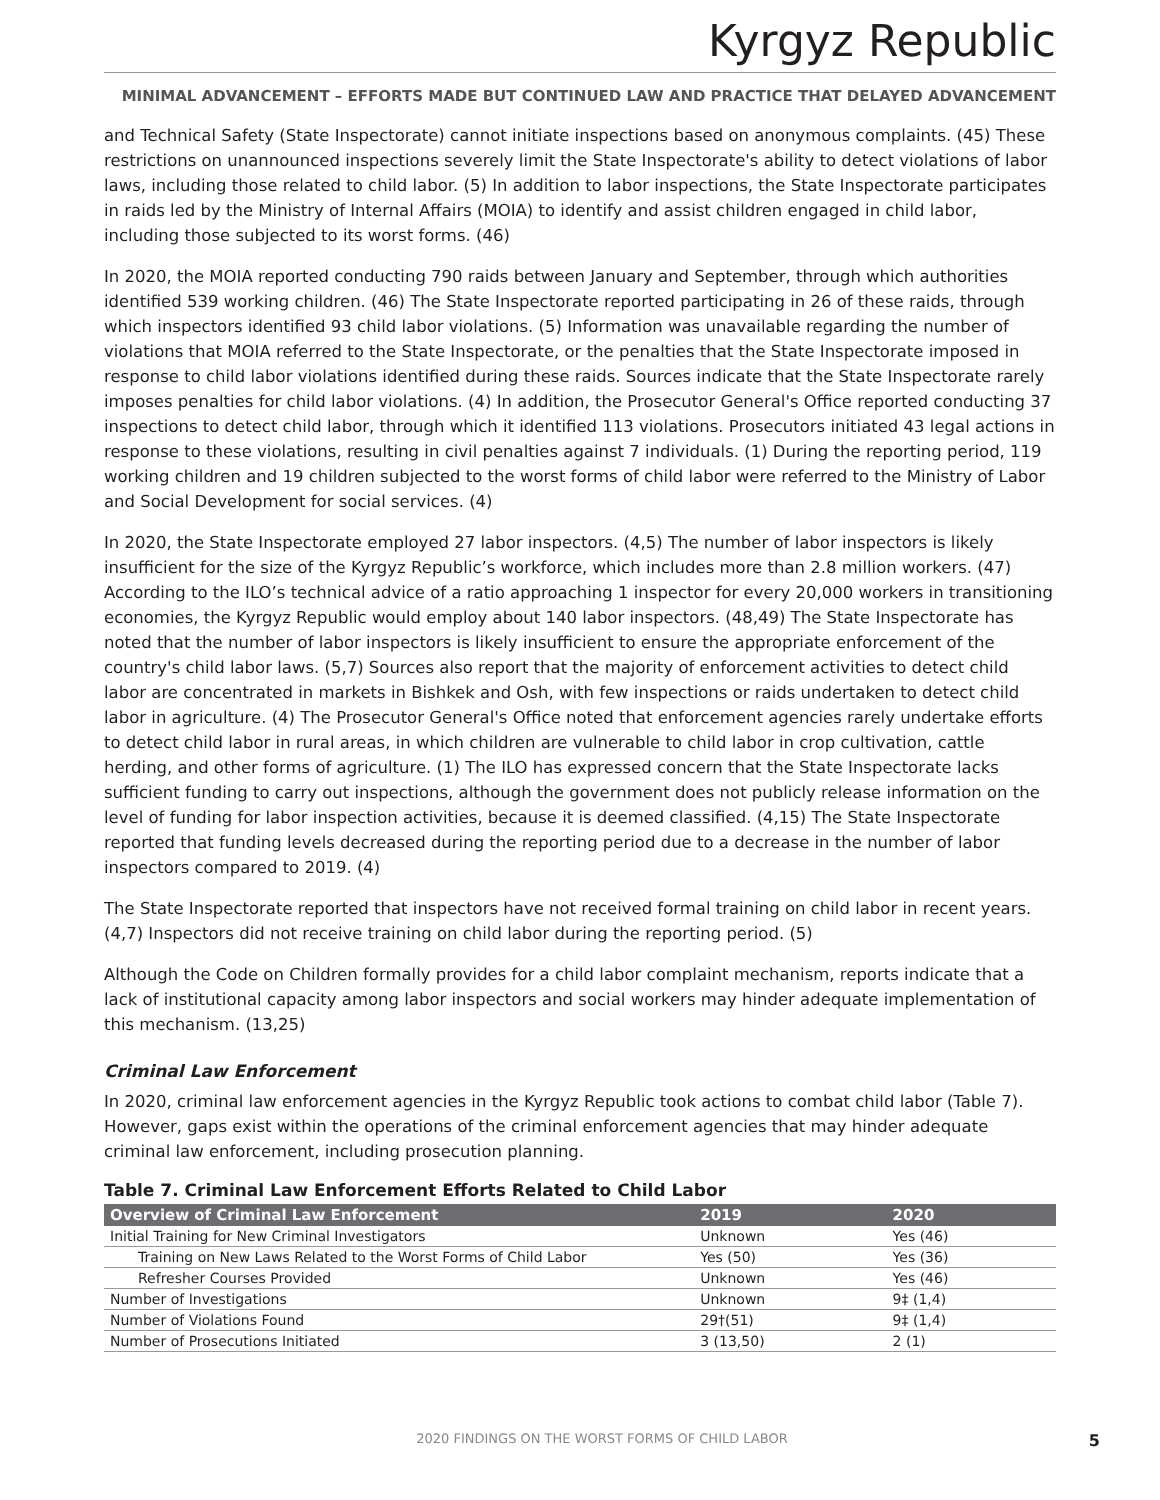Kyrgyz Republic
MINIMAL ADVANCEMENT – EFFORTS MADE BUT CONTINUED LAW AND PRACTICE THAT DELAYED ADVANCEMENT
and Technical Safety (State Inspectorate) cannot initiate inspections based on anonymous complaints. (45) These restrictions on unannounced inspections severely limit the State Inspectorate's ability to detect violations of labor laws, including those related to child labor. (5) In addition to labor inspections, the State Inspectorate participates in raids led by the Ministry of Internal Affairs (MOIA) to identify and assist children engaged in child labor, including those subjected to its worst forms. (46)
In 2020, the MOIA reported conducting 790 raids between January and September, through which authorities identified 539 working children. (46) The State Inspectorate reported participating in 26 of these raids, through which inspectors identified 93 child labor violations. (5) Information was unavailable regarding the number of violations that MOIA referred to the State Inspectorate, or the penalties that the State Inspectorate imposed in response to child labor violations identified during these raids. Sources indicate that the State Inspectorate rarely imposes penalties for child labor violations. (4) In addition, the Prosecutor General's Office reported conducting 37 inspections to detect child labor, through which it identified 113 violations. Prosecutors initiated 43 legal actions in response to these violations, resulting in civil penalties against 7 individuals. (1) During the reporting period, 119 working children and 19 children subjected to the worst forms of child labor were referred to the Ministry of Labor and Social Development for social services. (4)
In 2020, the State Inspectorate employed 27 labor inspectors. (4,5) The number of labor inspectors is likely insufficient for the size of the Kyrgyz Republic’s workforce, which includes more than 2.8 million workers. (47) According to the ILO’s technical advice of a ratio approaching 1 inspector for every 20,000 workers in transitioning economies, the Kyrgyz Republic would employ about 140 labor inspectors. (48,49) The State Inspectorate has noted that the number of labor inspectors is likely insufficient to ensure the appropriate enforcement of the country's child labor laws. (5,7) Sources also report that the majority of enforcement activities to detect child labor are concentrated in markets in Bishkek and Osh, with few inspections or raids undertaken to detect child labor in agriculture. (4) The Prosecutor General's Office noted that enforcement agencies rarely undertake efforts to detect child labor in rural areas, in which children are vulnerable to child labor in crop cultivation, cattle herding, and other forms of agriculture. (1) The ILO has expressed concern that the State Inspectorate lacks sufficient funding to carry out inspections, although the government does not publicly release information on the level of funding for labor inspection activities, because it is deemed classified. (4,15) The State Inspectorate reported that funding levels decreased during the reporting period due to a decrease in the number of labor inspectors compared to 2019. (4)
The State Inspectorate reported that inspectors have not received formal training on child labor in recent years. (4,7) Inspectors did not receive training on child labor during the reporting period. (5)
Although the Code on Children formally provides for a child labor complaint mechanism, reports indicate that a lack of institutional capacity among labor inspectors and social workers may hinder adequate implementation of this mechanism. (13,25)
Criminal Law Enforcement
In 2020, criminal law enforcement agencies in the Kyrgyz Republic took actions to combat child labor (Table 7). However, gaps exist within the operations of the criminal enforcement agencies that may hinder adequate criminal law enforcement, including prosecution planning.
Table 7. Criminal Law Enforcement Efforts Related to Child Labor
| Overview of Criminal Law Enforcement | 2019 | 2020 |
| --- | --- | --- |
| Initial Training for New Criminal Investigators | Unknown | Yes (46) |
| Training on New Laws Related to the Worst Forms of Child Labor | Yes (50) | Yes (36) |
| Refresher Courses Provided | Unknown | Yes (46) |
| Number of Investigations | Unknown | 9‡ (1,4) |
| Number of Violations Found | 29†(51) | 9‡ (1,4) |
| Number of Prosecutions Initiated | 3 (13,50) | 2 (1) |
2020 FINDINGS ON THE WORST FORMS OF CHILD LABOR 5